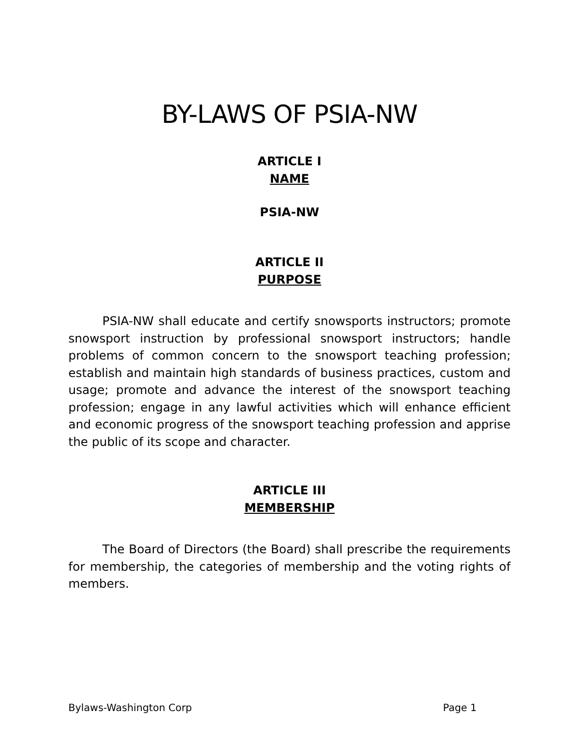BY-LAWS OF PSIA-NW
ARTICLE I
NAME
PSIA-NW
ARTICLE II
PURPOSE
PSIA-NW shall educate and certify snowsports instructors; promote snowsport instruction by professional snowsport instructors; handle problems of common concern to the snowsport teaching profession; establish and maintain high standards of business practices, custom and usage; promote and advance the interest of the snowsport teaching profession; engage in any lawful activities which will enhance efficient and economic progress of the snowsport teaching profession and apprise the public of its scope and character.
ARTICLE III
MEMBERSHIP
The Board of Directors (the Board) shall prescribe the requirements for membership, the categories of membership and the voting rights of members.
Bylaws-Washington Corp Page 1